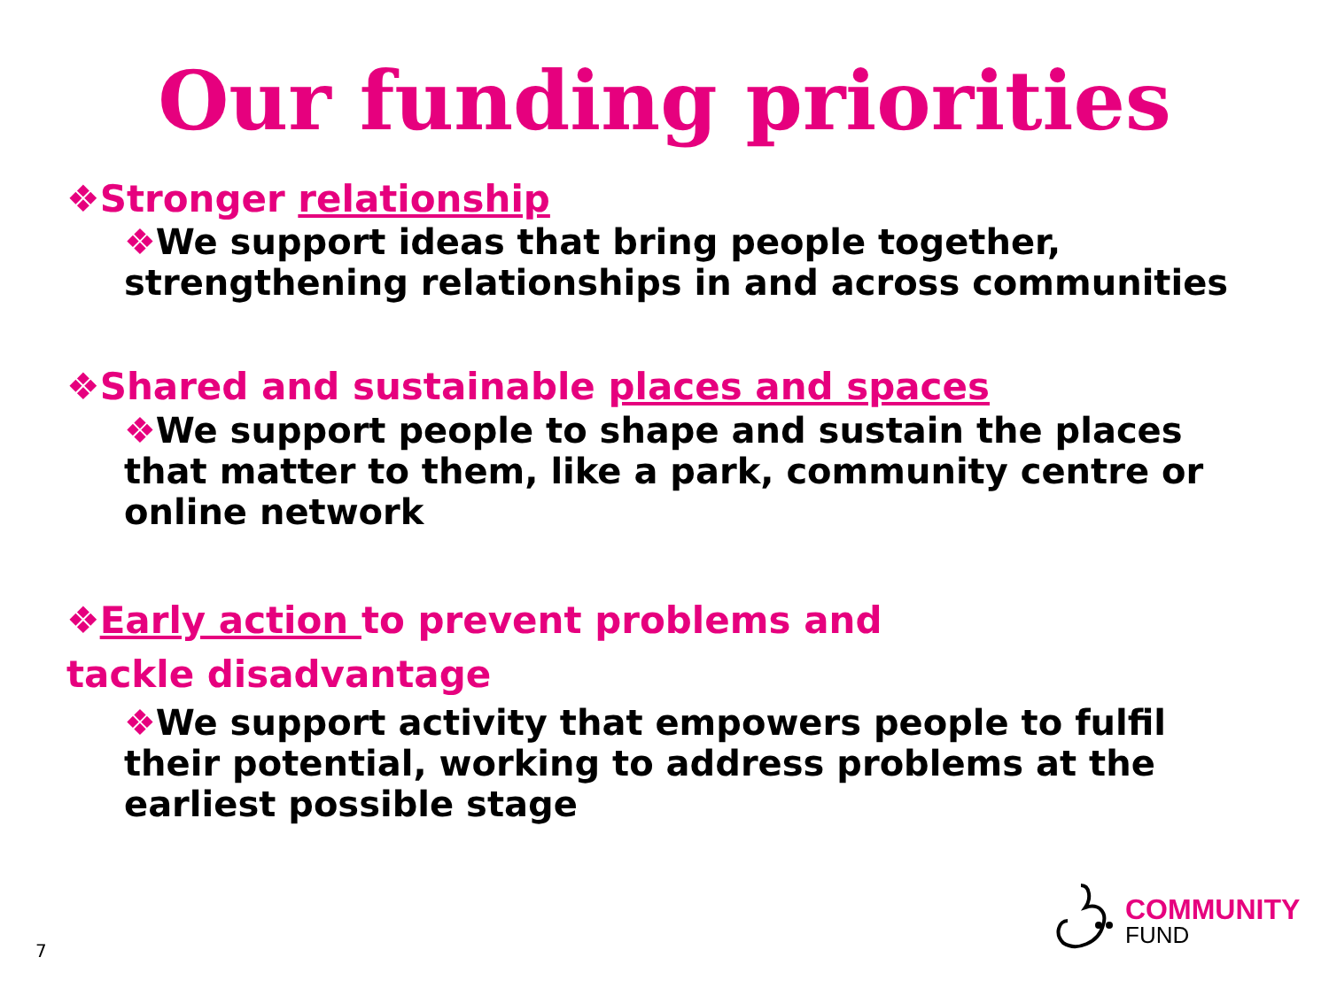Our funding priorities
❖Stronger relationship
❖We support ideas that bring people together, strengthening relationships in and across communities
❖Shared and sustainable places and spaces
❖We support people to shape and sustain the places that matter to them, like a park, community centre or online network
❖Early action to prevent problems and tackle disadvantage
❖We support activity that empowers people to fulfil their potential, working to address problems at the earliest possible stage
7
COMMUNITY
FUND